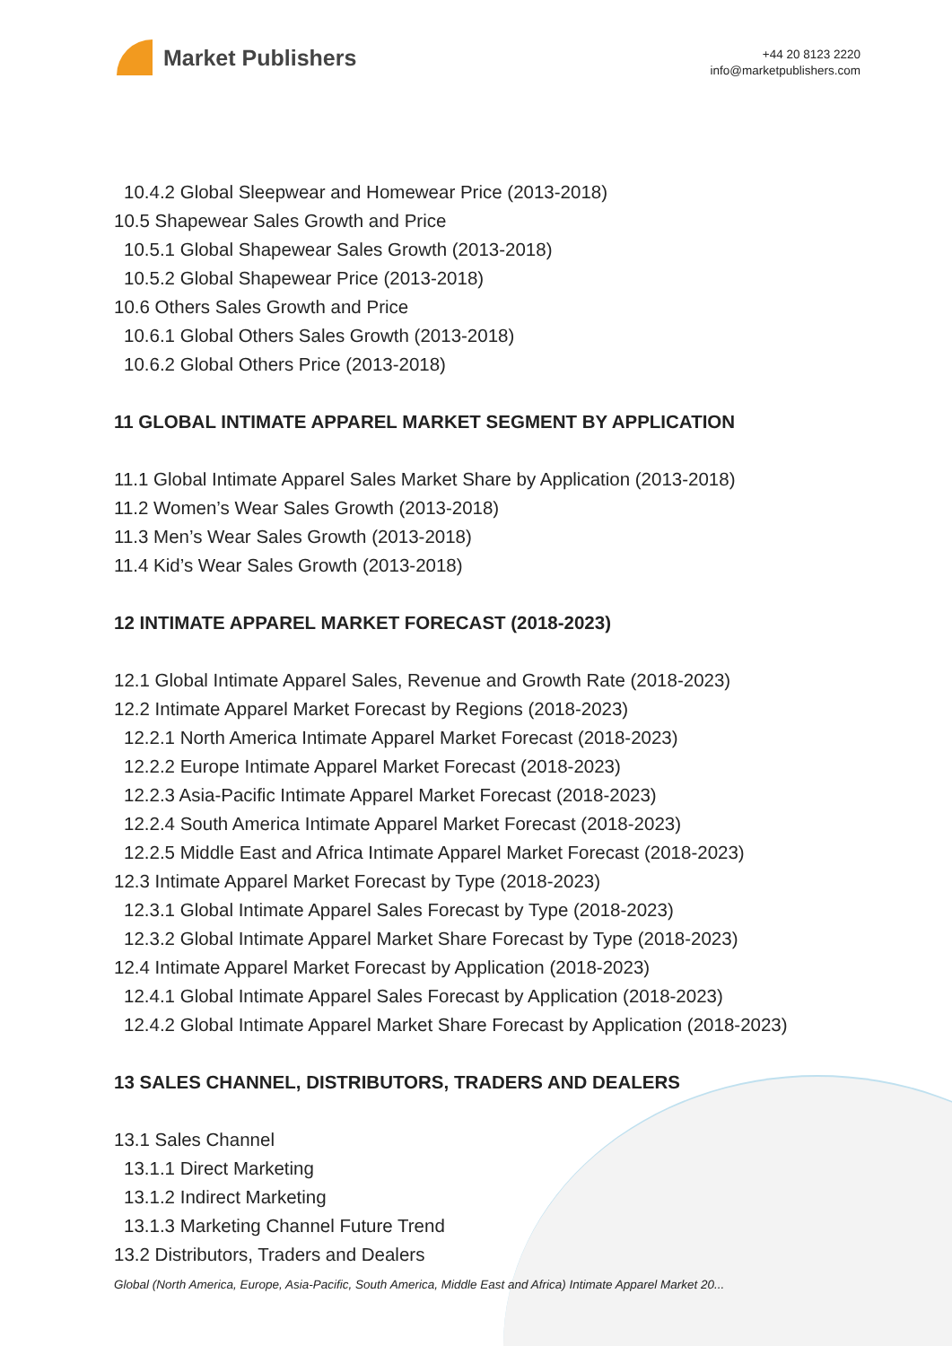Market Publishers
+44 20 8123 2220
info@marketpublishers.com
10.4.2 Global Sleepwear and Homewear Price (2013-2018)
10.5 Shapewear Sales Growth and Price
10.5.1 Global Shapewear Sales Growth (2013-2018)
10.5.2 Global Shapewear Price (2013-2018)
10.6 Others Sales Growth and Price
10.6.1 Global Others Sales Growth (2013-2018)
10.6.2 Global Others Price (2013-2018)
11 GLOBAL INTIMATE APPAREL MARKET SEGMENT BY APPLICATION
11.1 Global Intimate Apparel Sales Market Share by Application (2013-2018)
11.2 Women’s Wear Sales Growth (2013-2018)
11.3 Men’s Wear Sales Growth (2013-2018)
11.4 Kid’s Wear Sales Growth (2013-2018)
12 INTIMATE APPAREL MARKET FORECAST (2018-2023)
12.1 Global Intimate Apparel Sales, Revenue and Growth Rate (2018-2023)
12.2 Intimate Apparel Market Forecast by Regions (2018-2023)
12.2.1 North America Intimate Apparel Market Forecast (2018-2023)
12.2.2 Europe Intimate Apparel Market Forecast (2018-2023)
12.2.3 Asia-Pacific Intimate Apparel Market Forecast (2018-2023)
12.2.4 South America Intimate Apparel Market Forecast (2018-2023)
12.2.5 Middle East and Africa Intimate Apparel Market Forecast (2018-2023)
12.3 Intimate Apparel Market Forecast by Type (2018-2023)
12.3.1 Global Intimate Apparel Sales Forecast by Type (2018-2023)
12.3.2 Global Intimate Apparel Market Share Forecast by Type (2018-2023)
12.4 Intimate Apparel Market Forecast by Application (2018-2023)
12.4.1 Global Intimate Apparel Sales Forecast by Application (2018-2023)
12.4.2 Global Intimate Apparel Market Share Forecast by Application (2018-2023)
13 SALES CHANNEL, DISTRIBUTORS, TRADERS AND DEALERS
13.1 Sales Channel
13.1.1 Direct Marketing
13.1.2 Indirect Marketing
13.1.3 Marketing Channel Future Trend
13.2 Distributors, Traders and Dealers
Global (North America, Europe, Asia-Pacific, South America, Middle East and Africa) Intimate Apparel Market 20...